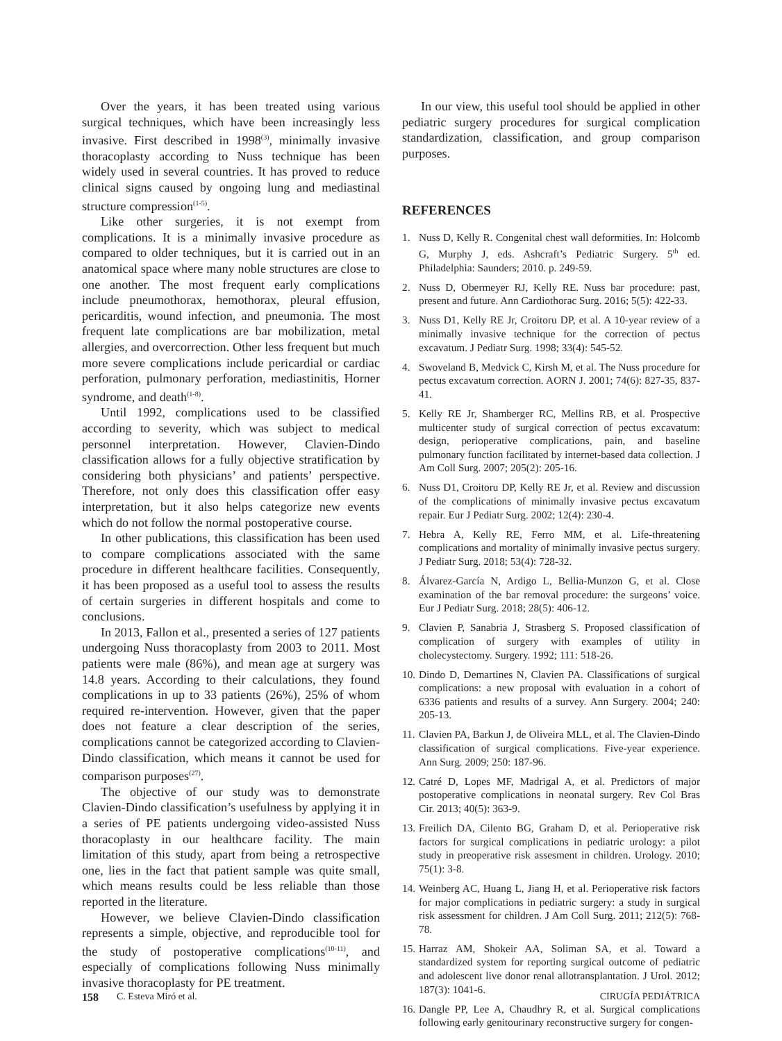Over the years, it has been treated using various surgical techniques, which have been increasingly less invasive. First described in 1998<sup>(3)</sup>, minimally invasive thoracoplasty according to Nuss technique has been widely used in several countries. It has proved to reduce clinical signs caused by ongoing lung and mediastinal structure compression<sup>(1-5)</sup>.
Like other surgeries, it is not exempt from complications. It is a minimally invasive procedure as compared to older techniques, but it is carried out in an anatomical space where many noble structures are close to one another. The most frequent early complications include pneumothorax, hemothorax, pleural effusion, pericarditis, wound infection, and pneumonia. The most frequent late complications are bar mobilization, metal allergies, and overcorrection. Other less frequent but much more severe complications include pericardial or cardiac perforation, pulmonary perforation, mediastinitis, Horner syndrome, and death<sup>(1-8)</sup>.
Until 1992, complications used to be classified according to severity, which was subject to medical personnel interpretation. However, Clavien-Dindo classification allows for a fully objective stratification by considering both physicians’ and patients’ perspective. Therefore, not only does this classification offer easy interpretation, but it also helps categorize new events which do not follow the normal postoperative course.
In other publications, this classification has been used to compare complications associated with the same procedure in different healthcare facilities. Consequently, it has been proposed as a useful tool to assess the results of certain surgeries in different hospitals and come to conclusions.
In 2013, Fallon et al., presented a series of 127 patients undergoing Nuss thoracoplasty from 2003 to 2011. Most patients were male (86%), and mean age at surgery was 14.8 years. According to their calculations, they found complications in up to 33 patients (26%), 25% of whom required re-intervention. However, given that the paper does not feature a clear description of the series, complications cannot be categorized according to Clavien-Dindo classification, which means it cannot be used for comparison purposes<sup>(27)</sup>.
The objective of our study was to demonstrate Clavien-Dindo classification’s usefulness by applying it in a series of PE patients undergoing video-assisted Nuss thoracoplasty in our healthcare facility. The main limitation of this study, apart from being a retrospective one, lies in the fact that patient sample was quite small, which means results could be less reliable than those reported in the literature.
However, we believe Clavien-Dindo classification represents a simple, objective, and reproducible tool for the study of postoperative complications<sup>(10-11)</sup>, and especially of complications following Nuss minimally invasive thoracoplasty for PE treatment.
In our view, this useful tool should be applied in other pediatric surgery procedures for surgical complication standardization, classification, and group comparison purposes.
REFERENCES
1. Nuss D, Kelly R. Congenital chest wall deformities. In: Holcomb G, Murphy J, eds. Ashcraft’s Pediatric Surgery. 5<sup>th</sup> ed. Philadelphia: Saunders; 2010. p. 249-59.
2. Nuss D, Obermeyer RJ, Kelly RE. Nuss bar procedure: past, present and future. Ann Cardiothorac Surg. 2016; 5(5): 422-33.
3. Nuss D1, Kelly RE Jr, Croitoru DP, et al. A 10-year review of a minimally invasive technique for the correction of pectus excavatum. J Pediatr Surg. 1998; 33(4): 545-52.
4. Swoveland B, Medvick C, Kirsh M, et al. The Nuss procedure for pectus excavatum correction. AORN J. 2001; 74(6): 827-35, 837-41.
5. Kelly RE Jr, Shamberger RC, Mellins RB, et al. Prospective multicenter study of surgical correction of pectus excavatum: design, perioperative complications, pain, and baseline pulmonary function facilitated by internet-based data collection. J Am Coll Surg. 2007; 205(2): 205-16.
6. Nuss D1, Croitoru DP, Kelly RE Jr, et al. Review and discussion of the complications of minimally invasive pectus excavatum repair. Eur J Pediatr Surg. 2002; 12(4): 230-4.
7. Hebra A, Kelly RE, Ferro MM, et al. Life-threatening complications and mortality of minimally invasive pectus surgery. J Pediatr Surg. 2018; 53(4): 728-32.
8. Álvarez-García N, Ardigo L, Bellia-Munzon G, et al. Close examination of the bar removal procedure: the surgeons’ voice. Eur J Pediatr Surg. 2018; 28(5): 406-12.
9. Clavien P, Sanabria J, Strasberg S. Proposed classification of complication of surgery with examples of utility in cholecystectomy. Surgery. 1992; 111: 518-26.
10. Dindo D, Demartines N, Clavien PA. Classifications of surgical complications: a new proposal with evaluation in a cohort of 6336 patients and results of a survey. Ann Surgery. 2004; 240: 205-13.
11. Clavien PA, Barkun J, de Oliveira MLL, et al. The Clavien-Dindo classification of surgical complications. Five-year experience. Ann Surg. 2009; 250: 187-96.
12. Catré D, Lopes MF, Madrigal A, et al. Predictors of major postoperative complications in neonatal surgery. Rev Col Bras Cir. 2013; 40(5): 363-9.
13. Freilich DA, Cilento BG, Graham D, et al. Perioperative risk factors for surgical complications in pediatric urology: a pilot study in preoperative risk assesment in children. Urology. 2010; 75(1): 3-8.
14. Weinberg AC, Huang L, Jiang H, et al. Perioperative risk factors for major complications in pediatric surgery: a study in surgical risk assessment for children. J Am Coll Surg. 2011; 212(5): 768-78.
15. Harraz AM, Shokeir AA, Soliman SA, et al. Toward a standardized system for reporting surgical outcome of pediatric and adolescent live donor renal allotransplantation. J Urol. 2012; 187(3): 1041-6.
16. Dangle PP, Lee A, Chaudhry R, et al. Surgical complications following early genitourinary reconstructive surgery for congen-
158 C. Esteva Miró et al. CIRUGÍA PEDIÁTRICA